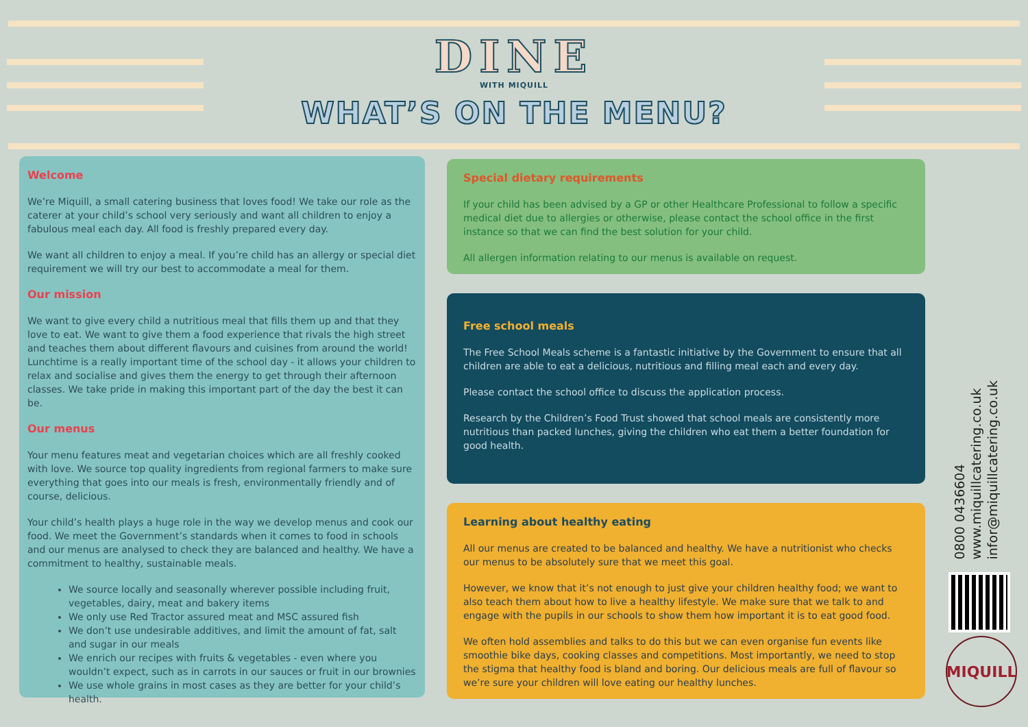DINE
WITH MIQUILL
WHAT’S ON THE MENU?
Welcome
We’re Miquill, a small catering business that loves food! We take our role as the caterer at your child’s school very seriously and want all children to enjoy a fabulous meal each day. All food is freshly prepared every day.
We want all children to enjoy a meal. If you’re child has an allergy or special diet requirement we will try our best to accommodate a meal for them.
Our mission
We want to give every child a nutritious meal that fills them up and that they love to eat. We want to give them a food experience that rivals the high street and teaches them about different flavours and cuisines from around the world! Lunchtime is a really important time of the school day - it allows your children to relax and socialise and gives them the energy to get through their afternoon classes. We take pride in making this important part of the day the best it can be.
Our menus
Your menu features meat and vegetarian choices which are all freshly cooked with love. We source top quality ingredients from regional farmers to make sure everything that goes into our meals is fresh, environmentally friendly and of course, delicious.
Your child’s health plays a huge role in the way we develop menus and cook our food. We meet the Government’s standards when it comes to food in schools and our menus are analysed to check they are balanced and healthy. We have a commitment to healthy, sustainable meals.
We source locally and seasonally wherever possible including fruit, vegetables, dairy, meat and bakery items
We only use Red Tractor assured meat and MSC assured fish
We don’t use undesirable additives, and limit the amount of fat, salt and sugar in our meals
We enrich our recipes with fruits & vegetables - even where you wouldn’t expect, such as in carrots in our sauces or fruit in our brownies
We use whole grains in most cases as they are better for your child’s health.
Special dietary requirements
If your child has been advised by a GP or other Healthcare Professional to follow a specific medical diet due to allergies or otherwise, please contact the school office in the first instance so that we can find the best solution for your child.
All allergen information relating to our menus is available on request.
Free school meals
The Free School Meals scheme is a fantastic initiative by the Government to ensure that all children are able to eat a delicious, nutritious and filling meal each and every day.
Please contact the school office to discuss the application process.
Research by the Children’s Food Trust showed that school meals are consistently more nutritious than packed lunches, giving the children who eat them a better foundation for good health.
Learning about healthy eating
All our menus are created to be balanced and healthy. We have a nutritionist who checks our menus to be absolutely sure that we meet this goal.
However, we know that it’s not enough to just give your children healthy food; we want to also teach them about how to live a healthy lifestyle. We make sure that we talk to and engage with the pupils in our schools to show them how important it is to eat good food.
We often hold assemblies and talks to do this but we can even organise fun events like smoothie bike days, cooking classes and competitions. Most importantly, we need to stop the stigma that healthy food is bland and boring. Our delicious meals are full of flavour so we’re sure your children will love eating our healthy lunches.
0800 0436604
www.miquillcatering.co.uk
infor@miquillcatering.co.uk
MIQUILL